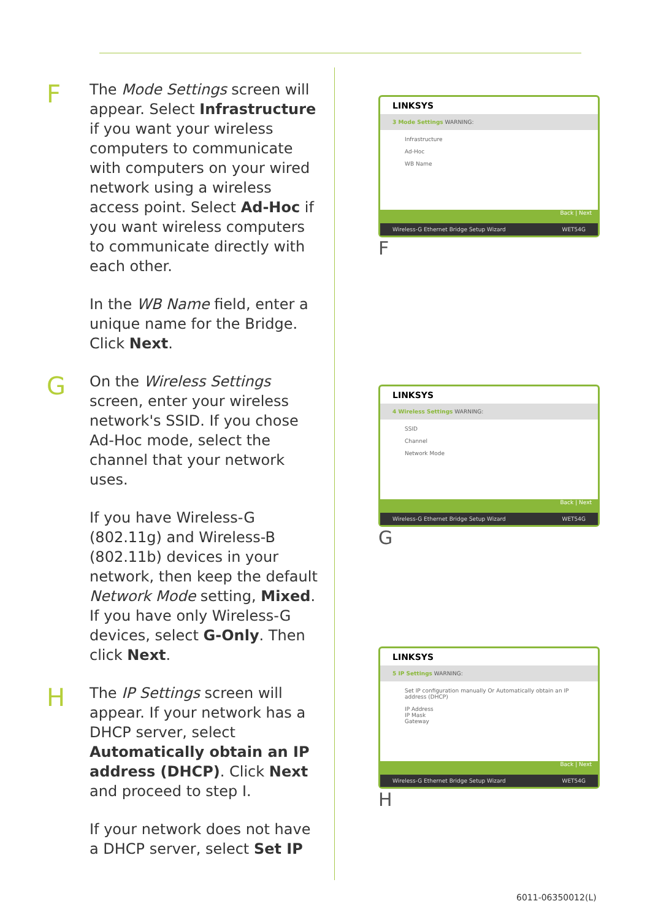F
The Mode Settings screen will appear. Select Infrastructure if you want your wireless computers to communicate with computers on your wired network using a wireless access point. Select Ad-Hoc if you want wireless computers to communicate directly with each other.
In the WB Name field, enter a unique name for the Bridge. Click Next.
G
On the Wireless Settings screen, enter your wireless network's SSID. If you chose Ad-Hoc mode, select the channel that your network uses.
If you have Wireless-G (802.11g) and Wireless-B (802.11b) devices in your network, then keep the default Network Mode setting, Mixed. If you have only Wireless-G devices, select G-Only. Then click Next.
H
The IP Settings screen will appear. If your network has a DHCP server, select Automatically obtain an IP address (DHCP). Click Next and proceed to step I.
If your network does not have a DHCP server, select Set IP
LINKSYS
3 Mode Settings WARNING:
Infrastructure
Ad-Hoc
WB Name
Back | Next
Wireless-G Ethernet Bridge Setup Wizard WET54G
F
LINKSYS
4 Wireless Settings WARNING:
SSID
Channel
Network Mode
Back | Next
Wireless-G Ethernet Bridge Setup Wizard WET54G
G
LINKSYS
5 IP Settings WARNING:
Set IP configuration manually Or Automatically obtain an IP address (DHCP)
IP Address
IP Mask
Gateway
Back | Next
Wireless-G Ethernet Bridge Setup Wizard WET54G
H
6011-06350012(L)